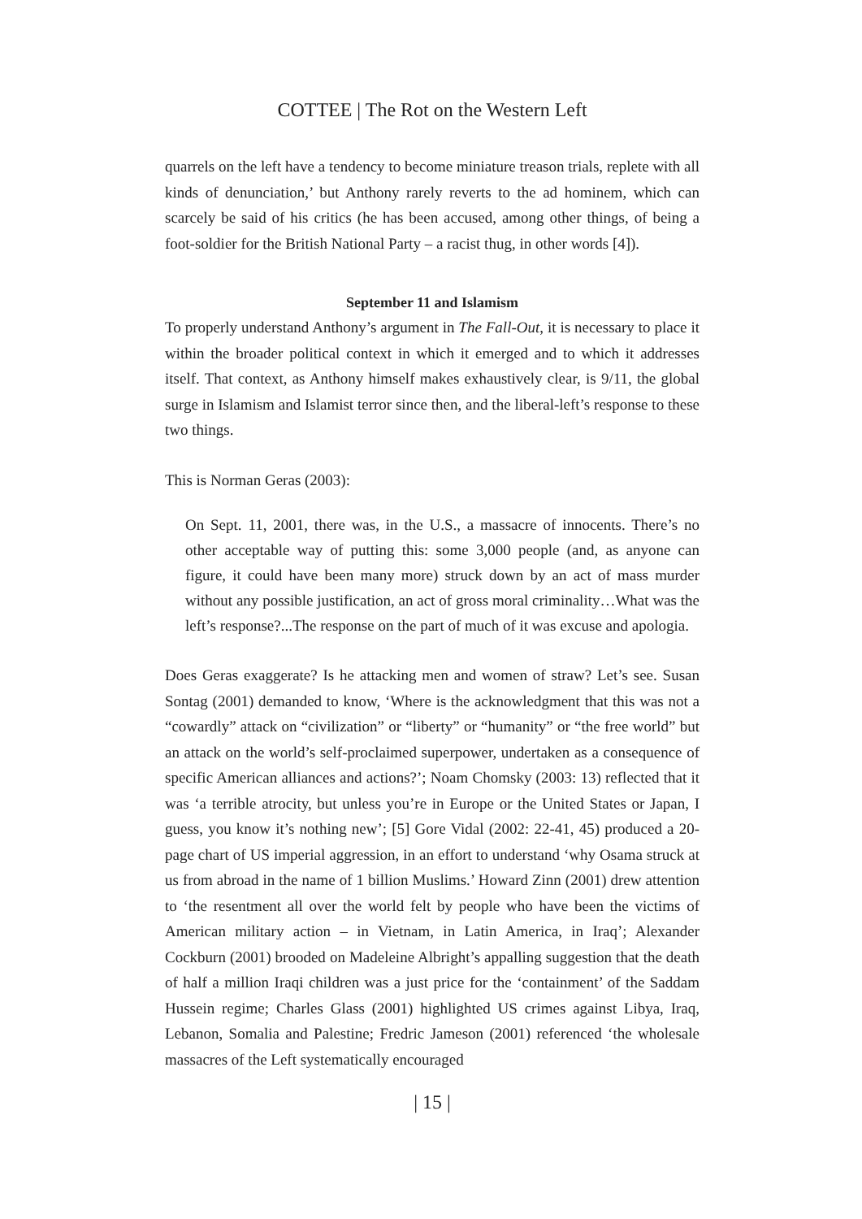COTTEE | The Rot on the Western Left
quarrels on the left have a tendency to become miniature treason trials, replete with all kinds of denunciation,’ but Anthony rarely reverts to the ad hominem, which can scarcely be said of his critics (he has been accused, among other things, of being a foot-soldier for the British National Party – a racist thug, in other words [4]).
September 11 and Islamism
To properly understand Anthony’s argument in The Fall-Out, it is necessary to place it within the broader political context in which it emerged and to which it addresses itself. That context, as Anthony himself makes exhaustively clear, is 9/11, the global surge in Islamism and Islamist terror since then, and the liberal-left’s response to these two things.
This is Norman Geras (2003):
On Sept. 11, 2001, there was, in the U.S., a massacre of innocents. There’s no other acceptable way of putting this: some 3,000 people (and, as anyone can figure, it could have been many more) struck down by an act of mass murder without any possible justification, an act of gross moral criminality…What was the left’s response?...The response on the part of much of it was excuse and apologia.
Does Geras exaggerate? Is he attacking men and women of straw? Let’s see. Susan Sontag (2001) demanded to know, ‘Where is the acknowledgment that this was not a “cowardly” attack on “civilization” or “liberty” or “humanity” or “the free world” but an attack on the world’s self-proclaimed superpower, undertaken as a consequence of specific American alliances and actions?’; Noam Chomsky (2003: 13) reflected that it was ‘a terrible atrocity, but unless you’re in Europe or the United States or Japan, I guess, you know it’s nothing new’; [5] Gore Vidal (2002: 22-41, 45) produced a 20-page chart of US imperial aggression, in an effort to understand ‘why Osama struck at us from abroad in the name of 1 billion Muslims.’ Howard Zinn (2001) drew attention to ‘the resentment all over the world felt by people who have been the victims of American military action – in Vietnam, in Latin America, in Iraq’; Alexander Cockburn (2001) brooded on Madeleine Albright’s appalling suggestion that the death of half a million Iraqi children was a just price for the ‘containment’ of the Saddam Hussein regime; Charles Glass (2001) highlighted US crimes against Libya, Iraq, Lebanon, Somalia and Palestine; Fredric Jameson (2001) referenced ‘the wholesale massacres of the Left systematically encouraged
| 15 |